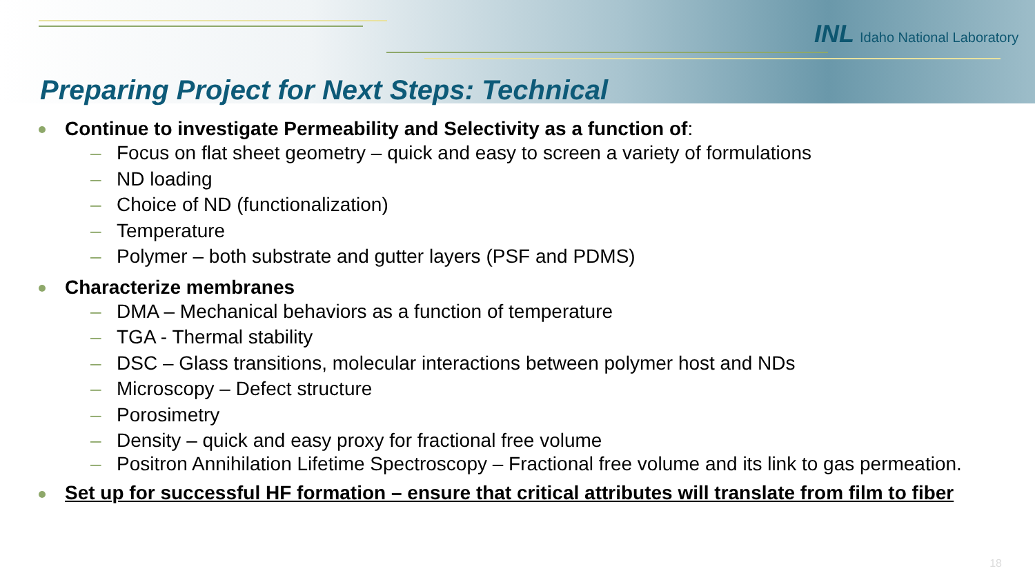INL Idaho National Laboratory
Preparing Project for Next Steps: Technical
Continue to investigate Permeability and Selectivity as a function of:
– Focus on flat sheet geometry – quick and easy to screen a variety of formulations
– ND loading
– Choice of ND (functionalization)
– Temperature
– Polymer – both substrate and gutter layers (PSF and PDMS)
Characterize membranes
– DMA – Mechanical behaviors as a function of temperature
– TGA - Thermal stability
– DSC – Glass transitions, molecular interactions between polymer host and NDs
– Microscopy – Defect structure
– Porosimetry
– Density – quick and easy proxy for fractional free volume
– Positron Annihilation Lifetime Spectroscopy – Fractional free volume and its link to gas permeation.
Set up for successful HF formation – ensure that critical attributes will translate from film to fiber
18